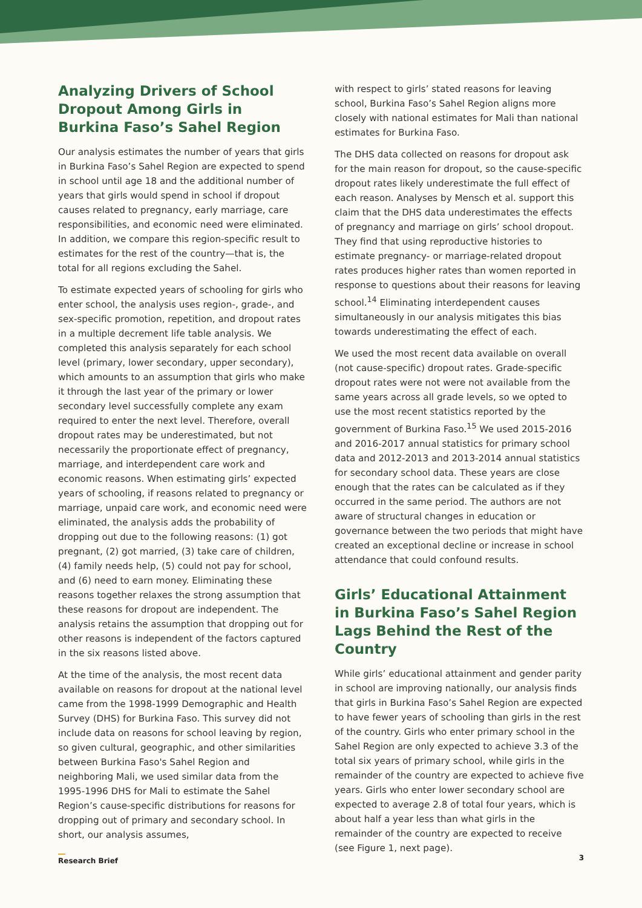Analyzing Drivers of School Dropout Among Girls in Burkina Faso’s Sahel Region
Our analysis estimates the number of years that girls in Burkina Faso’s Sahel Region are expected to spend in school until age 18 and the additional number of years that girls would spend in school if dropout causes related to pregnancy, early marriage, care responsibilities, and economic need were eliminated. In addition, we compare this region-specific result to estimates for the rest of the country—that is, the total for all regions excluding the Sahel.
To estimate expected years of schooling for girls who enter school, the analysis uses region-, grade-, and sex-specific promotion, repetition, and dropout rates in a multiple decrement life table analysis. We completed this analysis separately for each school level (primary, lower secondary, upper secondary), which amounts to an assumption that girls who make it through the last year of the primary or lower secondary level successfully complete any exam required to enter the next level. Therefore, overall dropout rates may be underestimated, but not necessarily the proportionate effect of pregnancy, marriage, and interdependent care work and economic reasons. When estimating girls’ expected years of schooling, if reasons related to pregnancy or marriage, unpaid care work, and economic need were eliminated, the analysis adds the probability of dropping out due to the following reasons: (1) got pregnant, (2) got married, (3) take care of children, (4) family needs help, (5) could not pay for school, and (6) need to earn money. Eliminating these reasons together relaxes the strong assumption that these reasons for dropout are independent. The analysis retains the assumption that dropping out for other reasons is independent of the factors captured in the six reasons listed above.
At the time of the analysis, the most recent data available on reasons for dropout at the national level came from the 1998-1999 Demographic and Health Survey (DHS) for Burkina Faso. This survey did not include data on reasons for school leaving by region, so given cultural, geographic, and other similarities between Burkina Faso's Sahel Region and neighboring Mali, we used similar data from the 1995-1996 DHS for Mali to estimate the Sahel Region’s cause-specific distributions for reasons for dropping out of primary and secondary school. In short, our analysis assumes,
with respect to girls’ stated reasons for leaving school, Burkina Faso’s Sahel Region aligns more closely with national estimates for Mali than national estimates for Burkina Faso.
The DHS data collected on reasons for dropout ask for the main reason for dropout, so the cause-specific dropout rates likely underestimate the full effect of each reason. Analyses by Mensch et al. support this claim that the DHS data underestimates the effects of pregnancy and marriage on girls’ school dropout. They find that using reproductive histories to estimate pregnancy- or marriage-related dropout rates produces higher rates than women reported in response to questions about their reasons for leaving school.<sup>14</sup> Eliminating interdependent causes simultaneously in our analysis mitigates this bias towards underestimating the effect of each.
We used the most recent data available on overall (not cause-specific) dropout rates. Grade-specific dropout rates were not were not available from the same years across all grade levels, so we opted to use the most recent statistics reported by the government of Burkina Faso.<sup>15</sup> We used 2015-2016 and 2016-2017 annual statistics for primary school data and 2012-2013 and 2013-2014 annual statistics for secondary school data. These years are close enough that the rates can be calculated as if they occurred in the same period. The authors are not aware of structural changes in education or governance between the two periods that might have created an exceptional decline or increase in school attendance that could confound results.
Girls’ Educational Attainment in Burkina Faso’s Sahel Region Lags Behind the Rest of the Country
While girls’ educational attainment and gender parity in school are improving nationally, our analysis finds that girls in Burkina Faso’s Sahel Region are expected to have fewer years of schooling than girls in the rest of the country. Girls who enter primary school in the Sahel Region are only expected to achieve 3.3 of the total six years of primary school, while girls in the remainder of the country are expected to achieve five years. Girls who enter lower secondary school are expected to average 2.8 of total four years, which is about half a year less than what girls in the remainder of the country are expected to receive (see Figure 1, next page).
Research Brief 3